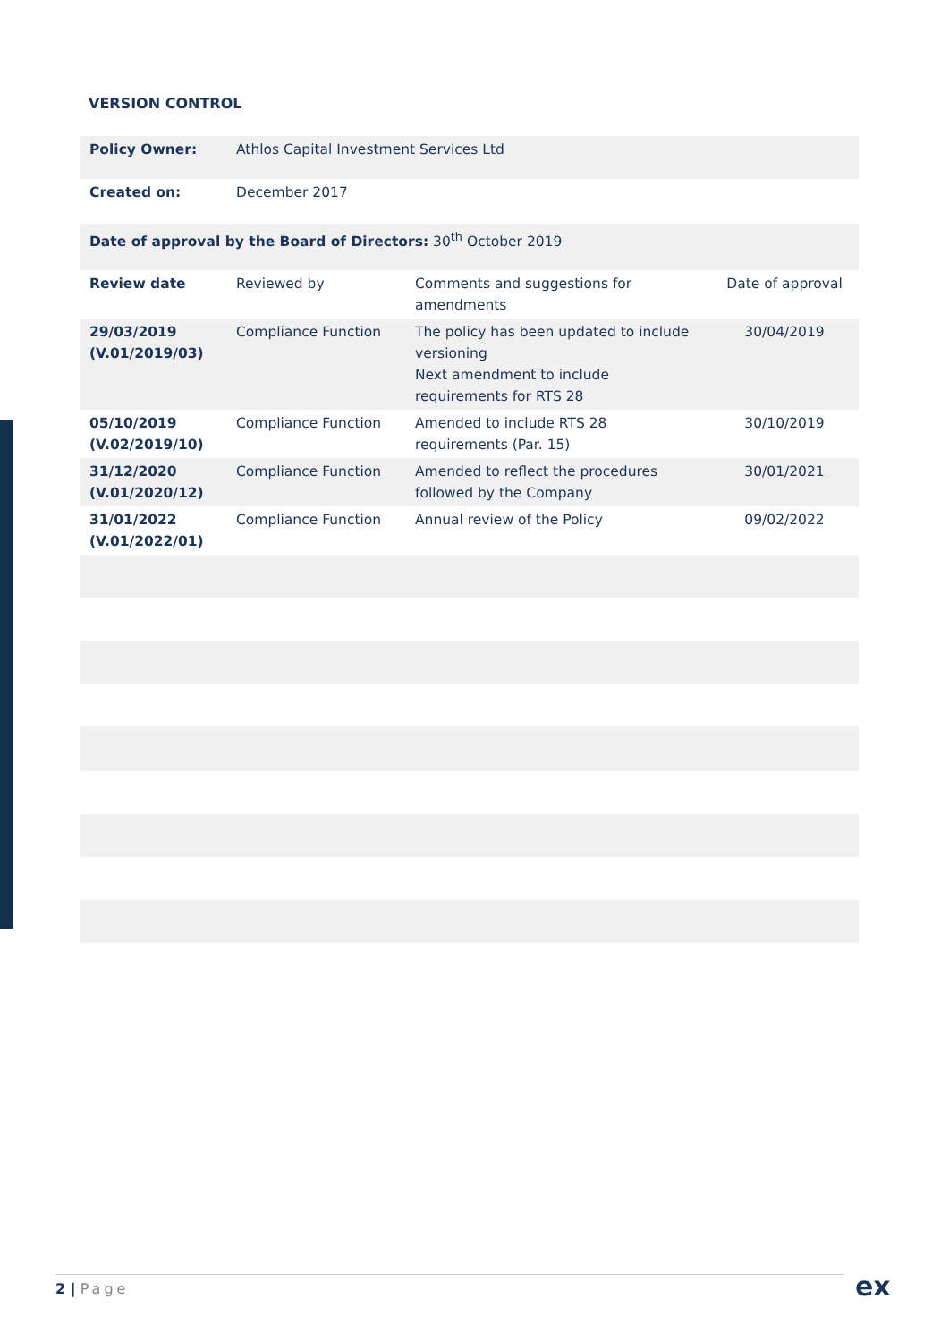VERSION CONTROL
| Policy Owner: | Athlos Capital Investment Services Ltd | | |
| Created on: | December 2017 | | |
| Date of approval by the Board of Directors: 30<sup>th</sup> October 2019 | | | |
| Review date | Reviewed by | Comments and suggestions for amendments | Date of approval |
| 29/03/2019 (V.01/2019/03) | Compliance Function | The policy has been updated to include versioning Next amendment to include requirements for RTS 28 | 30/04/2019 |
| 05/10/2019 (V.02/2019/10) | Compliance Function | Amended to include RTS 28 requirements (Par. 15) | 30/10/2019 |
| 31/12/2020 (V.01/2020/12) | Compliance Function | Amended to reflect the procedures followed by the Company | 30/01/2021 |
| 31/01/2022 (V.01/2022/01) | Compliance Function | Annual review of the Policy | 09/02/2022 |
2 | Page ex